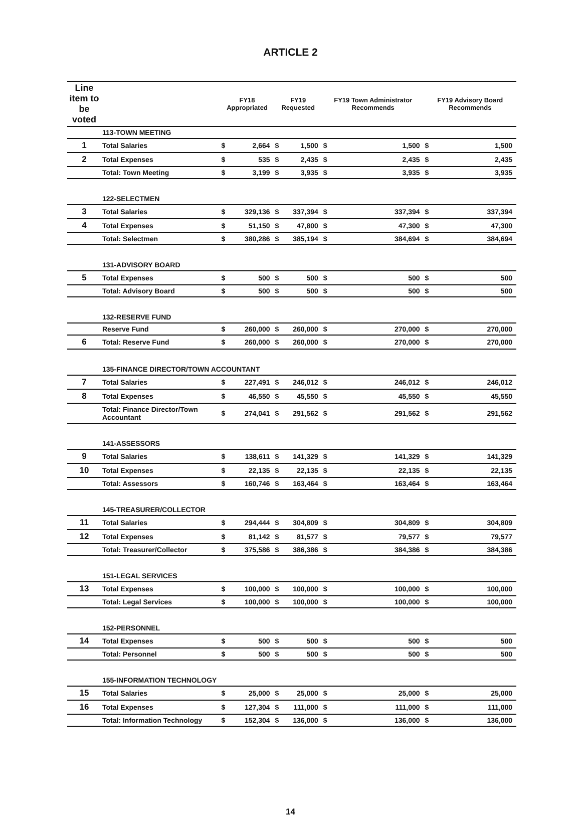ARTICLE 2
| Line item to be voted | | FY18 Appropriated | | FY19 Requested | | FY19 Town Administrator Recommends | | FY19 Advisory Board Recommends | |
| --- | --- | --- | --- | --- | --- | --- | --- | --- | --- |
| | 113-TOWN MEETING | | | | | | | | |
| 1 | Total Salaries | $ | 2,664 | $ | 1,500 | $ | 1,500 | $ | 1,500 |
| 2 | Total Expenses | $ | 535 | $ | 2,435 | $ | 2,435 | $ | 2,435 |
| | Total: Town Meeting | $ | 3,199 | $ | 3,935 | $ | 3,935 | $ | 3,935 |
| | 122-SELECTMEN | | | | | | | | |
| 3 | Total Salaries | $ | 329,136 | $ | 337,394 | $ | 337,394 | $ | 337,394 |
| 4 | Total Expenses | $ | 51,150 | $ | 47,800 | $ | 47,300 | $ | 47,300 |
| | Total: Selectmen | $ | 380,286 | $ | 385,194 | $ | 384,694 | $ | 384,694 |
| | 131-ADVISORY BOARD | | | | | | | | |
| 5 | Total Expenses | $ | 500 | $ | 500 | $ | 500 | $ | 500 |
| | Total: Advisory Board | $ | 500 | $ | 500 | $ | 500 | $ | 500 |
| | 132-RESERVE FUND | | | | | | | | |
| | Reserve Fund | $ | 260,000 | $ | 260,000 | $ | 270,000 | $ | 270,000 |
| 6 | Total: Reserve Fund | $ | 260,000 | $ | 260,000 | $ | 270,000 | $ | 270,000 |
| | 135-FINANCE DIRECTOR/TOWN ACCOUNTANT | | | | | | | | |
| 7 | Total Salaries | $ | 227,491 | $ | 246,012 | $ | 246,012 | $ | 246,012 |
| 8 | Total Expenses | $ | 46,550 | $ | 45,550 | $ | 45,550 | $ | 45,550 |
| | Total: Finance Director/Town Accountant | $ | 274,041 | $ | 291,562 | $ | 291,562 | $ | 291,562 |
| | 141-ASSESSORS | | | | | | | | |
| 9 | Total Salaries | $ | 138,611 | $ | 141,329 | $ | 141,329 | $ | 141,329 |
| 10 | Total Expenses | $ | 22,135 | $ | 22,135 | $ | 22,135 | $ | 22,135 |
| | Total: Assessors | $ | 160,746 | $ | 163,464 | $ | 163,464 | $ | 163,464 |
| | 145-TREASURER/COLLECTOR | | | | | | | | |
| 11 | Total Salaries | $ | 294,444 | $ | 304,809 | $ | 304,809 | $ | 304,809 |
| 12 | Total Expenses | $ | 81,142 | $ | 81,577 | $ | 79,577 | $ | 79,577 |
| | Total: Treasurer/Collector | $ | 375,586 | $ | 386,386 | $ | 384,386 | $ | 384,386 |
| | 151-LEGAL SERVICES | | | | | | | | |
| 13 | Total Expenses | $ | 100,000 | $ | 100,000 | $ | 100,000 | $ | 100,000 |
| | Total: Legal Services | $ | 100,000 | $ | 100,000 | $ | 100,000 | $ | 100,000 |
| | 152-PERSONNEL | | | | | | | | |
| 14 | Total Expenses | $ | 500 | $ | 500 | $ | 500 | $ | 500 |
| | Total: Personnel | $ | 500 | $ | 500 | $ | 500 | $ | 500 |
| | 155-INFORMATION TECHNOLOGY | | | | | | | | |
| 15 | Total Salaries | $ | 25,000 | $ | 25,000 | $ | 25,000 | $ | 25,000 |
| 16 | Total Expenses | $ | 127,304 | $ | 111,000 | $ | 111,000 | $ | 111,000 |
| | Total: Information Technology | $ | 152,304 | $ | 136,000 | $ | 136,000 | $ | 136,000 |
14